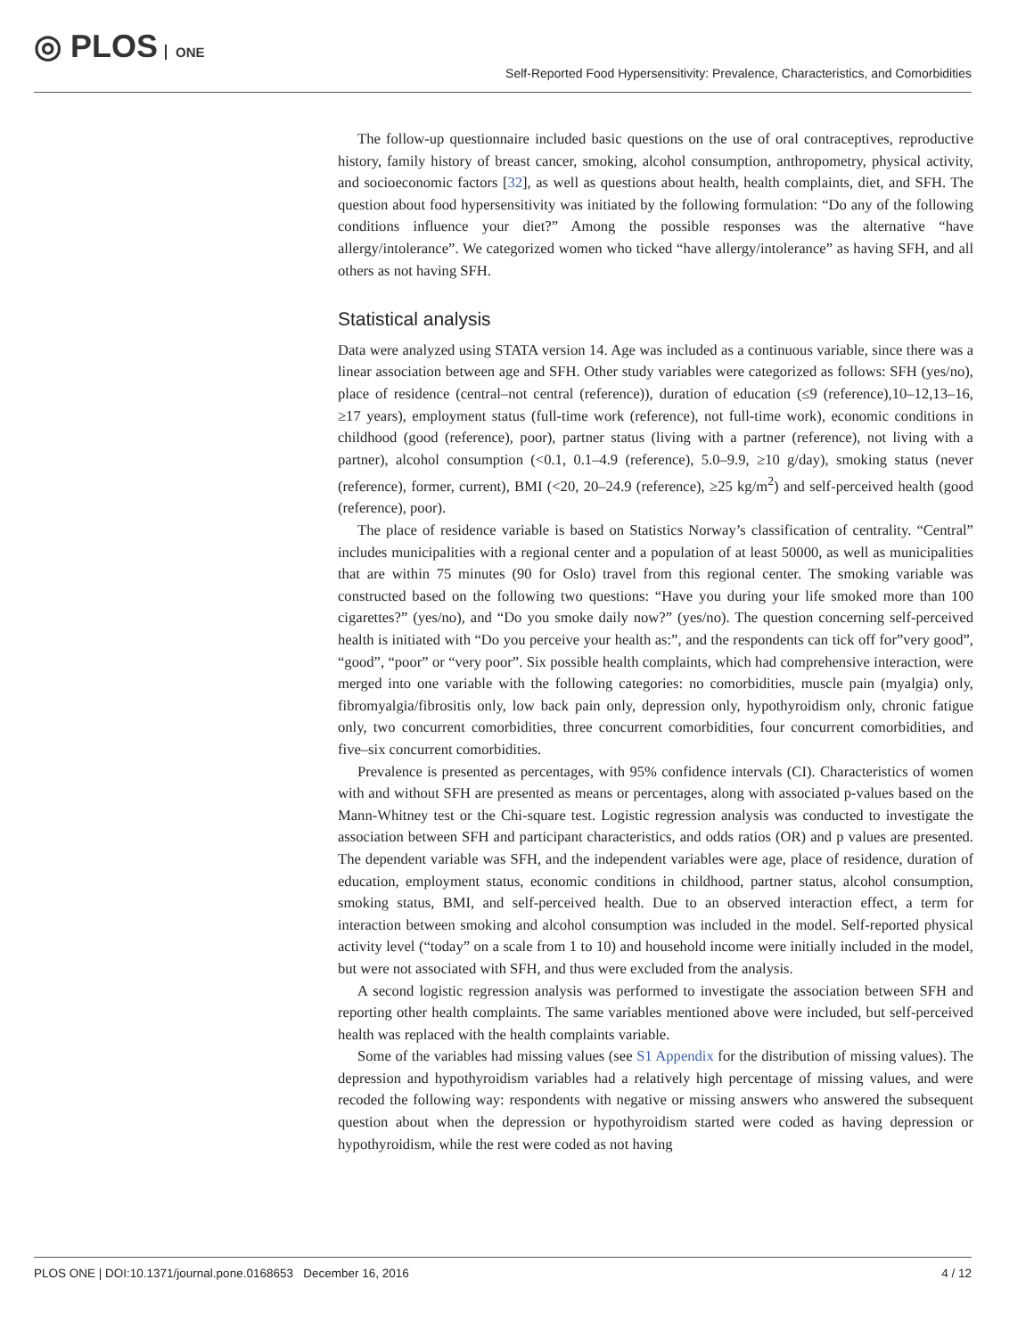◎ PLOS ONE
Self-Reported Food Hypersensitivity: Prevalence, Characteristics, and Comorbidities
The follow-up questionnaire included basic questions on the use of oral contraceptives, reproductive history, family history of breast cancer, smoking, alcohol consumption, anthropometry, physical activity, and socioeconomic factors [32], as well as questions about health, health complaints, diet, and SFH. The question about food hypersensitivity was initiated by the following formulation: “Do any of the following conditions influence your diet?” Among the possible responses was the alternative “have allergy/intolerance”. We categorized women who ticked “have allergy/intolerance” as having SFH, and all others as not having SFH.
Statistical analysis
Data were analyzed using STATA version 14. Age was included as a continuous variable, since there was a linear association between age and SFH. Other study variables were categorized as follows: SFH (yes/no), place of residence (central–not central (reference)), duration of education (≤9 (reference),10–12,13–16, ≥17 years), employment status (full-time work (reference), not full-time work), economic conditions in childhood (good (reference), poor), partner status (living with a partner (reference), not living with a partner), alcohol consumption (<0.1, 0.1–4.9 (reference), 5.0–9.9, ≥10 g/day), smoking status (never (reference), former, current), BMI (<20, 20–24.9 (reference), ≥25 kg/m<sup>2</sup>) and self-perceived health (good (reference), poor).
The place of residence variable is based on Statistics Norway’s classification of centrality. “Central” includes municipalities with a regional center and a population of at least 50000, as well as municipalities that are within 75 minutes (90 for Oslo) travel from this regional center. The smoking variable was constructed based on the following two questions: “Have you during your life smoked more than 100 cigarettes?” (yes/no), and “Do you smoke daily now?” (yes/no). The question concerning self-perceived health is initiated with “Do you perceive your health as:”, and the respondents can tick off for”very good”, “good”, “poor” or “very poor”. Six possible health complaints, which had comprehensive interaction, were merged into one variable with the following categories: no comorbidities, muscle pain (myalgia) only, fibromyalgia/fibrositis only, low back pain only, depression only, hypothyroidism only, chronic fatigue only, two concurrent comorbidities, three concurrent comorbidities, four concurrent comorbidities, and five–six concurrent comorbidities.
Prevalence is presented as percentages, with 95% confidence intervals (CI). Characteristics of women with and without SFH are presented as means or percentages, along with associated p-values based on the Mann-Whitney test or the Chi-square test. Logistic regression analysis was conducted to investigate the association between SFH and participant characteristics, and odds ratios (OR) and p values are presented. The dependent variable was SFH, and the independent variables were age, place of residence, duration of education, employment status, economic conditions in childhood, partner status, alcohol consumption, smoking status, BMI, and self-perceived health. Due to an observed interaction effect, a term for interaction between smoking and alcohol consumption was included in the model. Self-reported physical activity level (“today” on a scale from 1 to 10) and household income were initially included in the model, but were not associated with SFH, and thus were excluded from the analysis.
A second logistic regression analysis was performed to investigate the association between SFH and reporting other health complaints. The same variables mentioned above were included, but self-perceived health was replaced with the health complaints variable.
Some of the variables had missing values (see S1 Appendix for the distribution of missing values). The depression and hypothyroidism variables had a relatively high percentage of missing values, and were recoded the following way: respondents with negative or missing answers who answered the subsequent question about when the depression or hypothyroidism started were coded as having depression or hypothyroidism, while the rest were coded as not having
PLOS ONE | DOI:10.1371/journal.pone.0168653 December 16, 2016 4 / 12